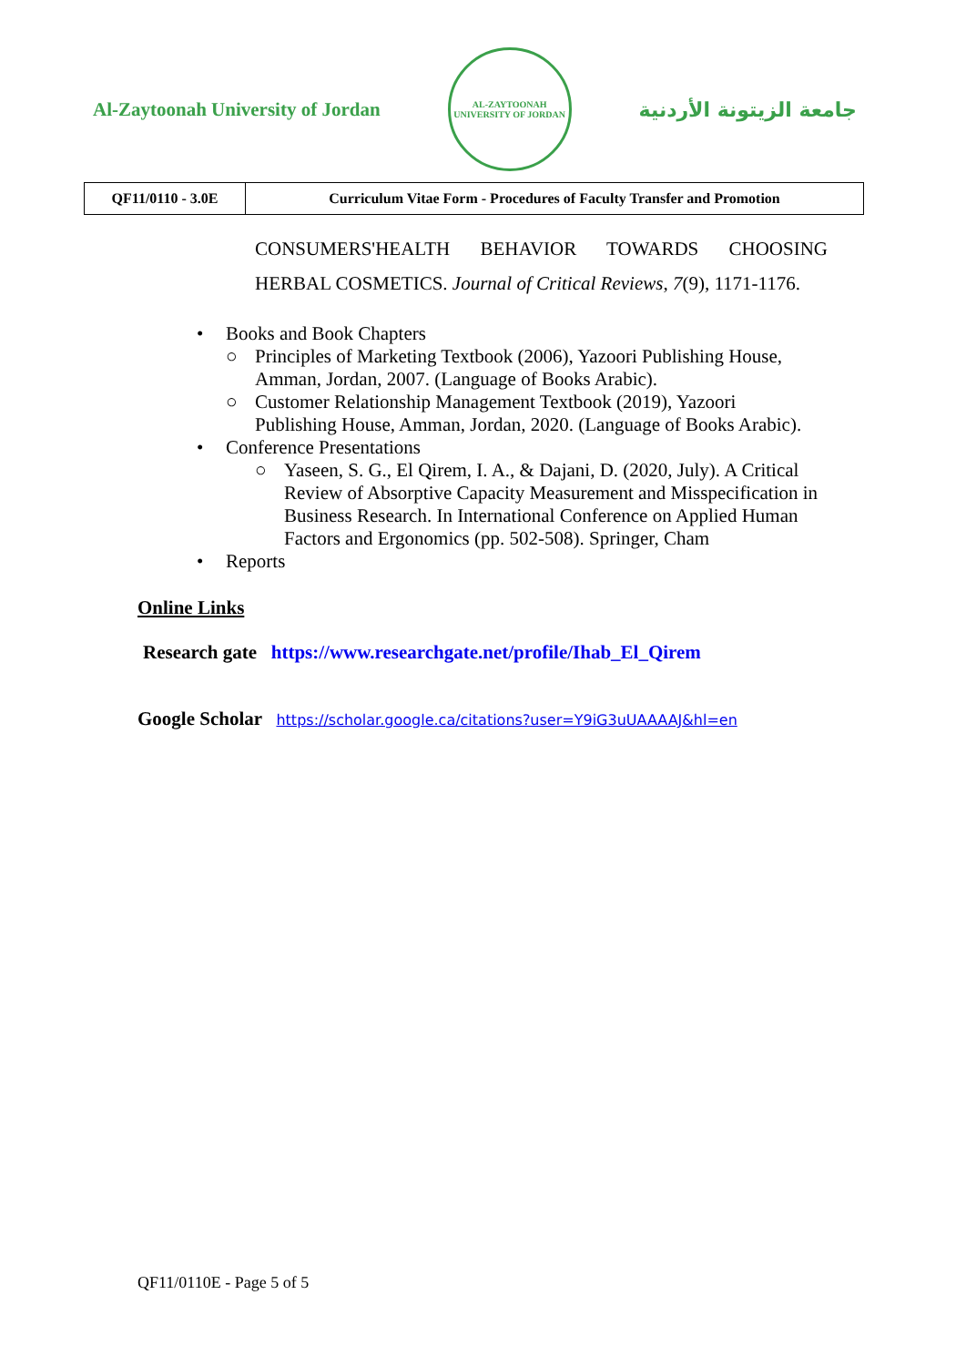Al-Zaytoonah University of Jordan
AL-ZAYTOONAH UNIVERSITY OF JORDAN
جامعة الزيتونة الأردنية
| QF11/0110 - 3.0E | Curriculum Vitae Form - Procedures of Faculty Transfer and Promotion |
CONSUMERS'HEALTH BEHAVIOR TOWARDS CHOOSING HERBAL COSMETICS. Journal of Critical Reviews, 7(9), 1171-1176.
• Books and Book Chapters
○ Principles of Marketing Textbook (2006), Yazoori Publishing House, Amman, Jordan, 2007. (Language of Books Arabic).
○ Customer Relationship Management Textbook (2019), Yazoori Publishing House, Amman, Jordan, 2020. (Language of Books Arabic).
• Conference Presentations
○ Yaseen, S. G., El Qirem, I. A., & Dajani, D. (2020, July). A Critical Review of Absorptive Capacity Measurement and Misspecification in Business Research. In International Conference on Applied Human Factors and Ergonomics (pp. 502-508). Springer, Cham
• Reports
Online Links
Research gate https://www.researchgate.net/profile/Ihab_El_Qirem
Google Scholar https://scholar.google.ca/citations?user=Y9iG3uUAAAAJ&hl=en
QF11/0110E - Page 5 of 5